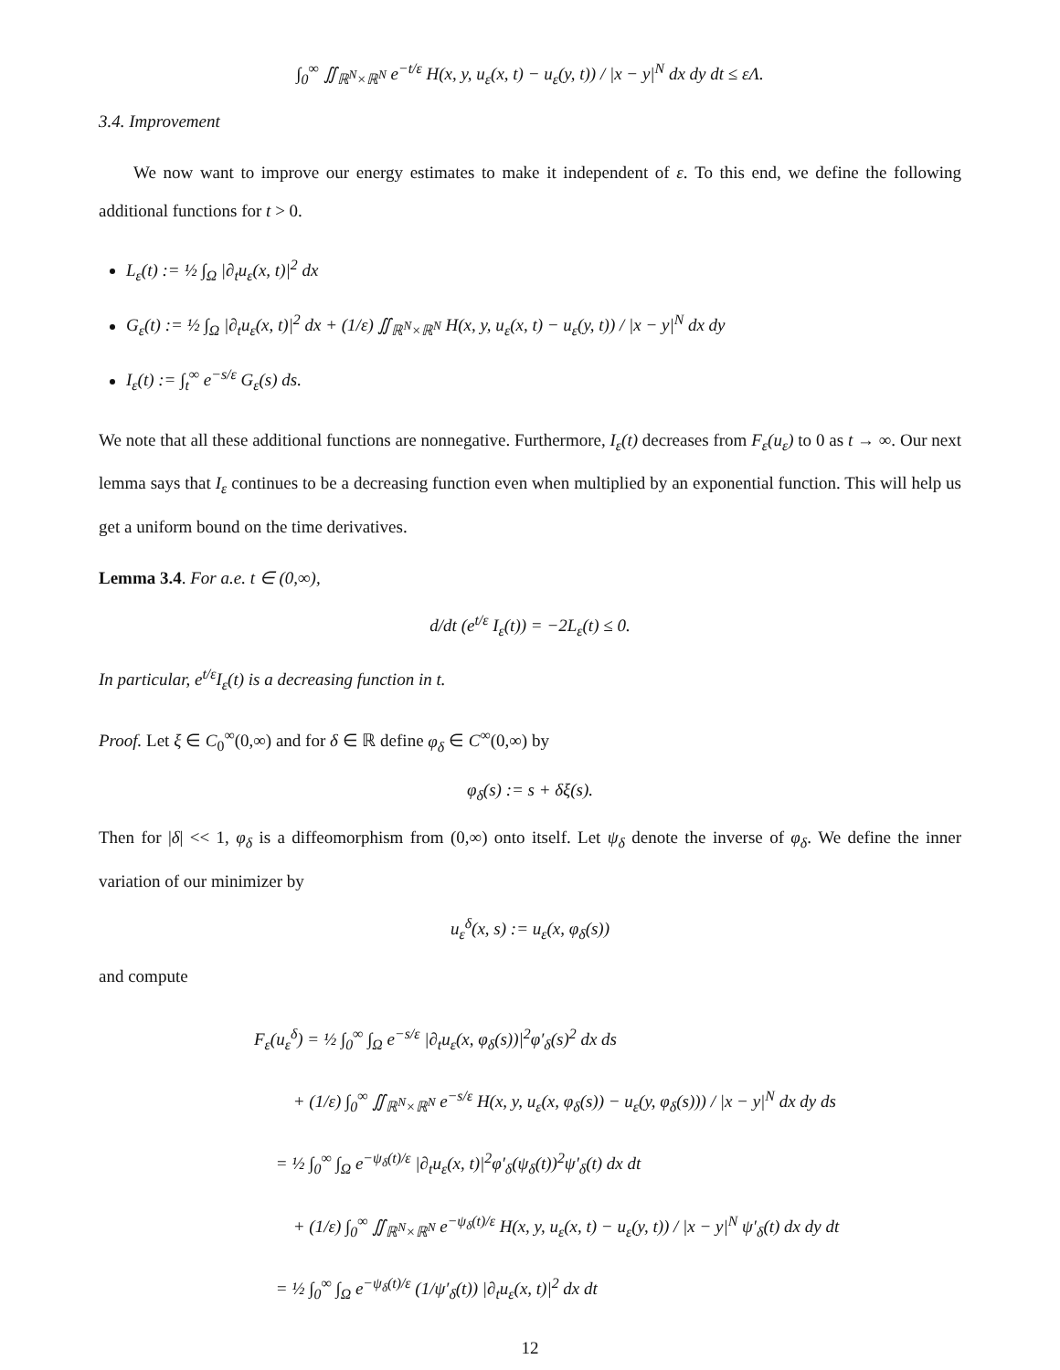∫<sub>0</sub><sup>∞</sup> ∬<sub>ℝ<sup>N</sup>×ℝ<sup>N</sup></sub> e<sup>−t/ε</sup> H(x, y, u<sub>ε</sub>(x, t) − u<sub>ε</sub>(y, t)) / |x − y|<sup>N</sup> dx dy dt ≤ εΛ.
3.4. Improvement
We now want to improve our energy estimates to make it independent of ε. To this end, we define the following additional functions for t > 0.
L<sub>ε</sub>(t) := ½ ∫<sub>Ω</sub> |∂<sub>t</sub>u<sub>ε</sub>(x, t)|<sup>2</sup> dx
G<sub>ε</sub>(t) := ½ ∫<sub>Ω</sub> |∂<sub>t</sub>u<sub>ε</sub>(x, t)|<sup>2</sup> dx + (1/ε) ∬<sub>ℝ<sup>N</sup>×ℝ<sup>N</sup></sub> H(x, y, u<sub>ε</sub>(x, t) − u<sub>ε</sub>(y, t)) / |x − y|<sup>N</sup> dx dy
I<sub>ε</sub>(t) := ∫<sub>t</sub><sup>∞</sup> e<sup>−s/ε</sup> G<sub>ε</sub>(s) ds.
We note that all these additional functions are nonnegative. Furthermore, I<sub>ε</sub>(t) decreases from F<sub>ε</sub>(u<sub>ε</sub>) to 0 as t → ∞. Our next lemma says that I<sub>ε</sub> continues to be a decreasing function even when multiplied by an exponential function. This will help us get a uniform bound on the time derivatives.
Lemma 3.4. For a.e. t ∈ (0,∞),
d/dt (e<sup>t/ε</sup> I<sub>ε</sub>(t)) = −2L<sub>ε</sub>(t) ≤ 0.
In particular, e<sup>t/ε</sup>I<sub>ε</sub>(t) is a decreasing function in t.
Proof. Let ξ ∈ C<sub>0</sub><sup>∞</sup>(0,∞) and for δ ∈ ℝ define φ<sub>δ</sub> ∈ C<sup>∞</sup>(0,∞) by
φ<sub>δ</sub>(s) := s + δξ(s).
Then for |δ| << 1, φ<sub>δ</sub> is a diffeomorphism from (0,∞) onto itself. Let ψ<sub>δ</sub> denote the inverse of φ<sub>δ</sub>. We define the inner variation of our minimizer by
u<sub>ε</sub><sup>δ</sup>(x, s) := u<sub>ε</sub>(x, φ<sub>δ</sub>(s))
and compute
F<sub>ε</sub>(u<sub>ε</sub><sup>δ</sup>) = ½ ∫<sub>0</sub><sup>∞</sup> ∫<sub>Ω</sub> e<sup>−s/ε</sup> |∂<sub>t</sub>u<sub>ε</sub>(x, φ<sub>δ</sub>(s))|<sup>2</sup>φ′<sub>δ</sub>(s)<sup>2</sup> dx ds
+ (1/ε) ∫<sub>0</sub><sup>∞</sup> ∬<sub>ℝ<sup>N</sup>×ℝ<sup>N</sup></sub> e<sup>−s/ε</sup> H(x, y, u<sub>ε</sub>(x, φ<sub>δ</sub>(s)) − u<sub>ε</sub>(y, φ<sub>δ</sub>(s))) / |x − y|<sup>N</sup> dx dy ds
= ½ ∫<sub>0</sub><sup>∞</sup> ∫<sub>Ω</sub> e<sup>−ψ<sub>δ</sub>(t)/ε</sup> |∂<sub>t</sub>u<sub>ε</sub>(x, t)|<sup>2</sup>φ′<sub>δ</sub>(ψ<sub>δ</sub>(t))<sup>2</sup>ψ′<sub>δ</sub>(t) dx dt
+ (1/ε) ∫<sub>0</sub><sup>∞</sup> ∬<sub>ℝ<sup>N</sup>×ℝ<sup>N</sup></sub> e<sup>−ψ<sub>δ</sub>(t)/ε</sup> H(x, y, u<sub>ε</sub>(x, t) − u<sub>ε</sub>(y, t)) / |x − y|<sup>N</sup> ψ′<sub>δ</sub>(t) dx dy dt
= ½ ∫<sub>0</sub><sup>∞</sup> ∫<sub>Ω</sub> e<sup>−ψ<sub>δ</sub>(t)/ε</sup> (1/ψ′<sub>δ</sub>(t)) |∂<sub>t</sub>u<sub>ε</sub>(x, t)|<sup>2</sup> dx dt
12